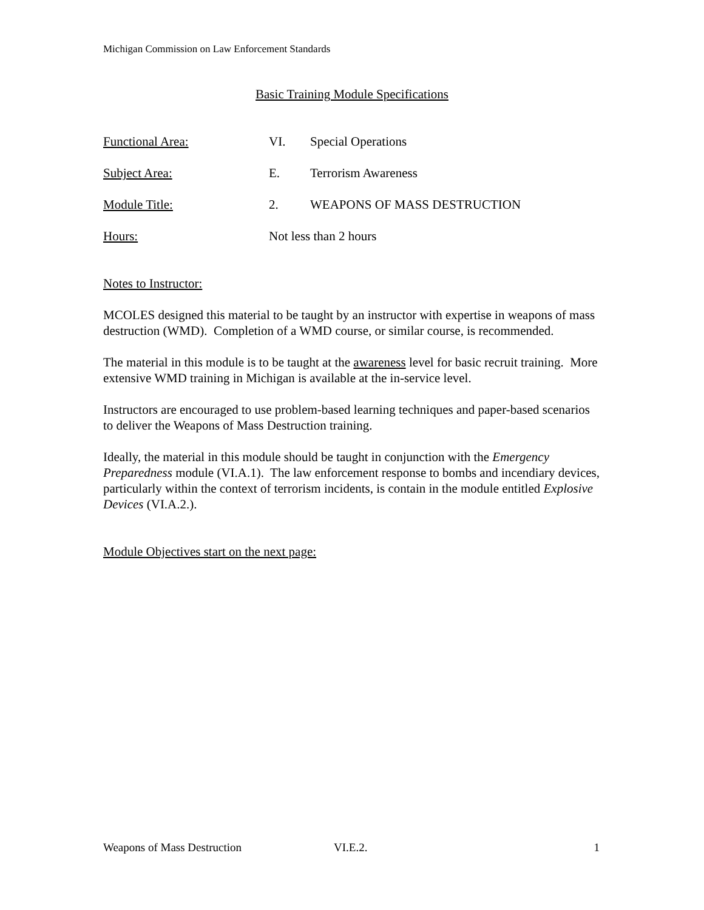Michigan Commission on Law Enforcement Standards
Basic Training Module Specifications
| Functional Area: | VI. | Special Operations |
| Subject Area: | E. | Terrorism Awareness |
| Module Title: | 2. | WEAPONS OF MASS DESTRUCTION |
| Hours: | Not less than 2 hours | |
Notes to Instructor:
MCOLES designed this material to be taught by an instructor with expertise in weapons of mass destruction (WMD). Completion of a WMD course, or similar course, is recommended.
The material in this module is to be taught at the awareness level for basic recruit training. More extensive WMD training in Michigan is available at the in-service level.
Instructors are encouraged to use problem-based learning techniques and paper-based scenarios to deliver the Weapons of Mass Destruction training.
Ideally, the material in this module should be taught in conjunction with the Emergency Preparedness module (VI.A.1). The law enforcement response to bombs and incendiary devices, particularly within the context of terrorism incidents, is contain in the module entitled Explosive Devices (VI.A.2.).
Module Objectives start on the next page:
Weapons of Mass Destruction VI.E.2. 1